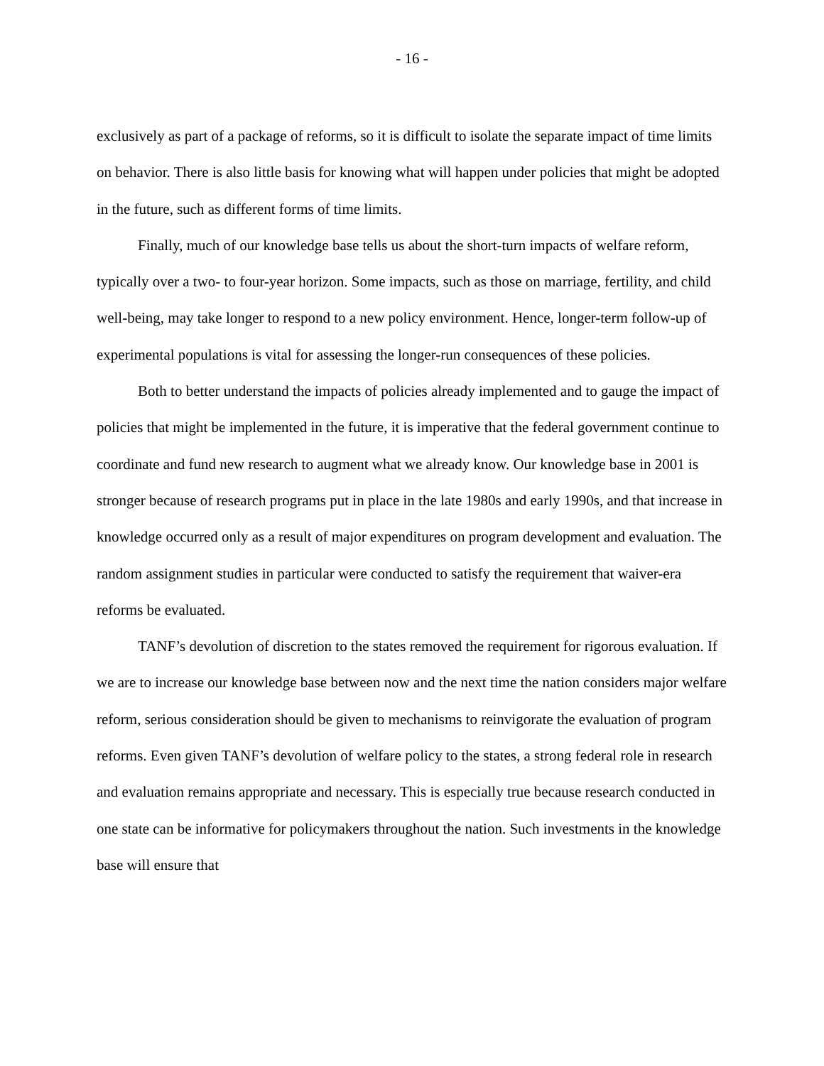- 16 -
exclusively as part of a package of reforms, so it is difficult to isolate the separate impact of time limits on behavior. There is also little basis for knowing what will happen under policies that might be adopted in the future, such as different forms of time limits.
Finally, much of our knowledge base tells us about the short-turn impacts of welfare reform, typically over a two- to four-year horizon. Some impacts, such as those on marriage, fertility, and child well-being, may take longer to respond to a new policy environment. Hence, longer-term follow-up of experimental populations is vital for assessing the longer-run consequences of these policies.
Both to better understand the impacts of policies already implemented and to gauge the impact of policies that might be implemented in the future, it is imperative that the federal government continue to coordinate and fund new research to augment what we already know. Our knowledge base in 2001 is stronger because of research programs put in place in the late 1980s and early 1990s, and that increase in knowledge occurred only as a result of major expenditures on program development and evaluation. The random assignment studies in particular were conducted to satisfy the requirement that waiver-era reforms be evaluated.
TANF’s devolution of discretion to the states removed the requirement for rigorous evaluation. If we are to increase our knowledge base between now and the next time the nation considers major welfare reform, serious consideration should be given to mechanisms to reinvigorate the evaluation of program reforms. Even given TANF’s devolution of welfare policy to the states, a strong federal role in research and evaluation remains appropriate and necessary. This is especially true because research conducted in one state can be informative for policymakers throughout the nation. Such investments in the knowledge base will ensure that